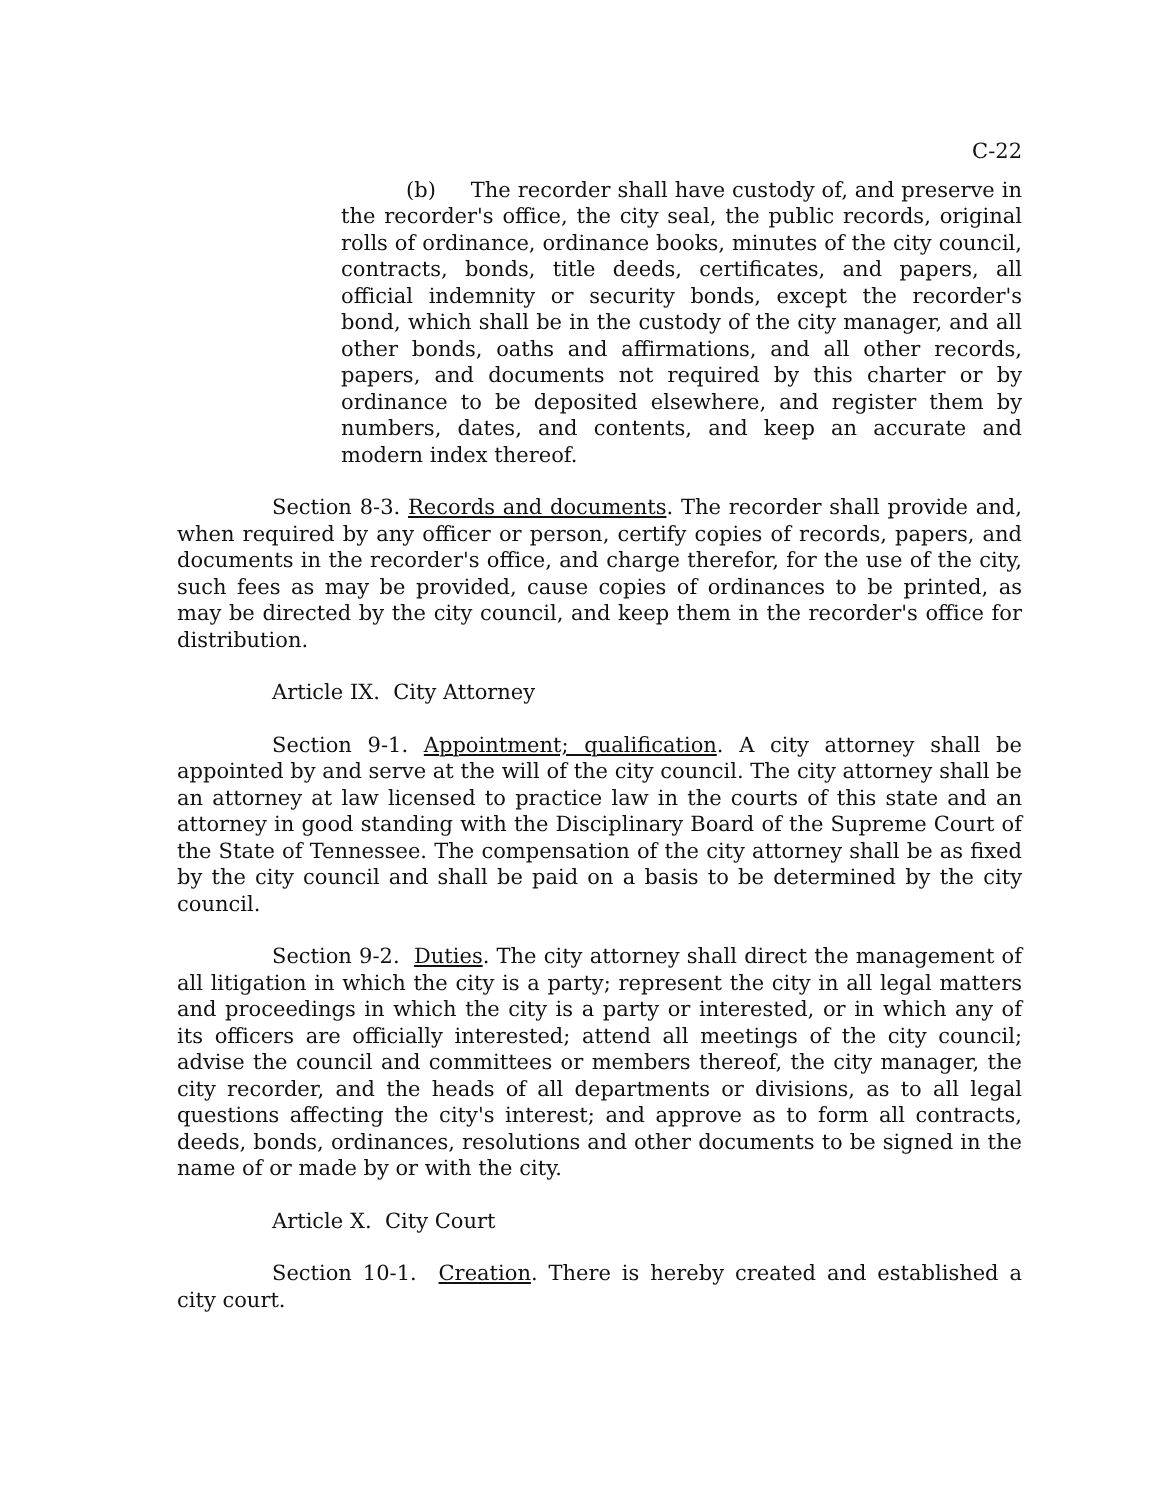C-22
(b) The recorder shall have custody of, and preserve in the recorder's office, the city seal, the public records, original rolls of ordinance, ordinance books, minutes of the city council, contracts, bonds, title deeds, certificates, and papers, all official indemnity or security bonds, except the recorder's bond, which shall be in the custody of the city manager, and all other bonds, oaths and affirmations, and all other records, papers, and documents not required by this charter or by ordinance to be deposited elsewhere, and register them by numbers, dates, and contents, and keep an accurate and modern index thereof.
Section 8-3. Records and documents. The recorder shall provide and, when required by any officer or person, certify copies of records, papers, and documents in the recorder's office, and charge therefor, for the use of the city, such fees as may be provided, cause copies of ordinances to be printed, as may be directed by the city council, and keep them in the recorder's office for distribution.
Article IX. City Attorney
Section 9-1. Appointment; qualification. A city attorney shall be appointed by and serve at the will of the city council. The city attorney shall be an attorney at law licensed to practice law in the courts of this state and an attorney in good standing with the Disciplinary Board of the Supreme Court of the State of Tennessee. The compensation of the city attorney shall be as fixed by the city council and shall be paid on a basis to be determined by the city council.
Section 9-2. Duties. The city attorney shall direct the management of all litigation in which the city is a party; represent the city in all legal matters and proceedings in which the city is a party or interested, or in which any of its officers are officially interested; attend all meetings of the city council; advise the council and committees or members thereof, the city manager, the city recorder, and the heads of all departments or divisions, as to all legal questions affecting the city's interest; and approve as to form all contracts, deeds, bonds, ordinances, resolutions and other documents to be signed in the name of or made by or with the city.
Article X. City Court
Section 10-1. Creation. There is hereby created and established a city court.